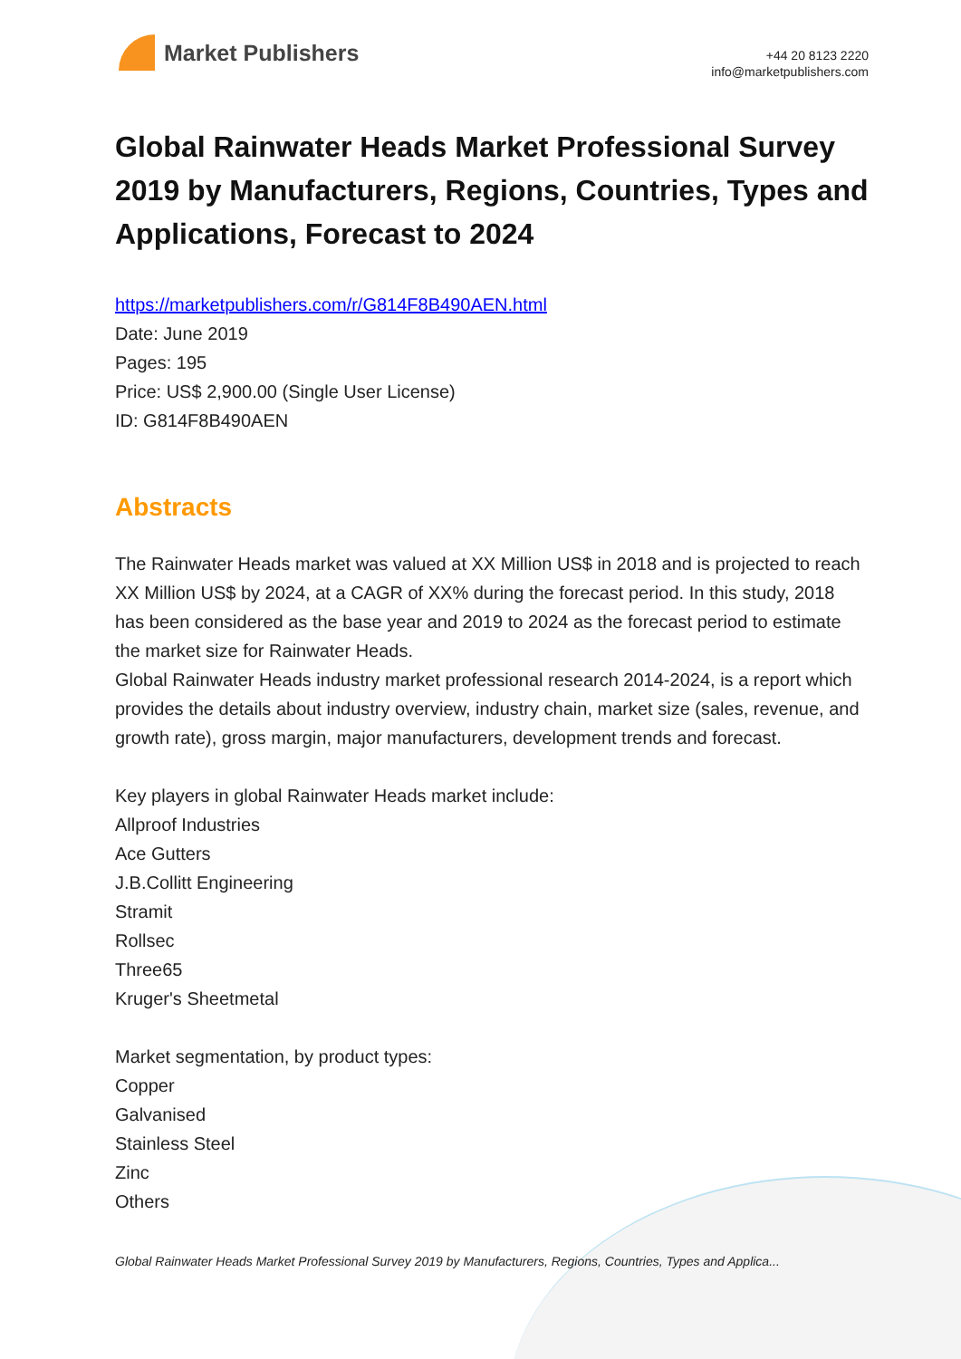Market Publishers
+44 20 8123 2220
info@marketpublishers.com
Global Rainwater Heads Market Professional Survey 2019 by Manufacturers, Regions, Countries, Types and Applications, Forecast to 2024
https://marketpublishers.com/r/G814F8B490AEN.html
Date: June 2019
Pages: 195
Price: US$ 2,900.00 (Single User License)
ID: G814F8B490AEN
Abstracts
The Rainwater Heads market was valued at XX Million US$ in 2018 and is projected to reach XX Million US$ by 2024, at a CAGR of XX% during the forecast period. In this study, 2018 has been considered as the base year and 2019 to 2024 as the forecast period to estimate the market size for Rainwater Heads.
Global Rainwater Heads industry market professional research 2014-2024, is a report which provides the details about industry overview, industry chain, market size (sales, revenue, and growth rate), gross margin, major manufacturers, development trends and forecast.
Key players in global Rainwater Heads market include:
Allproof Industries
Ace Gutters
J.B.Collitt Engineering
Stramit
Rollsec
Three65
Kruger's Sheetmetal
Market segmentation, by product types:
Copper
Galvanised
Stainless Steel
Zinc
Others
Global Rainwater Heads Market Professional Survey 2019 by Manufacturers, Regions, Countries, Types and Applica...